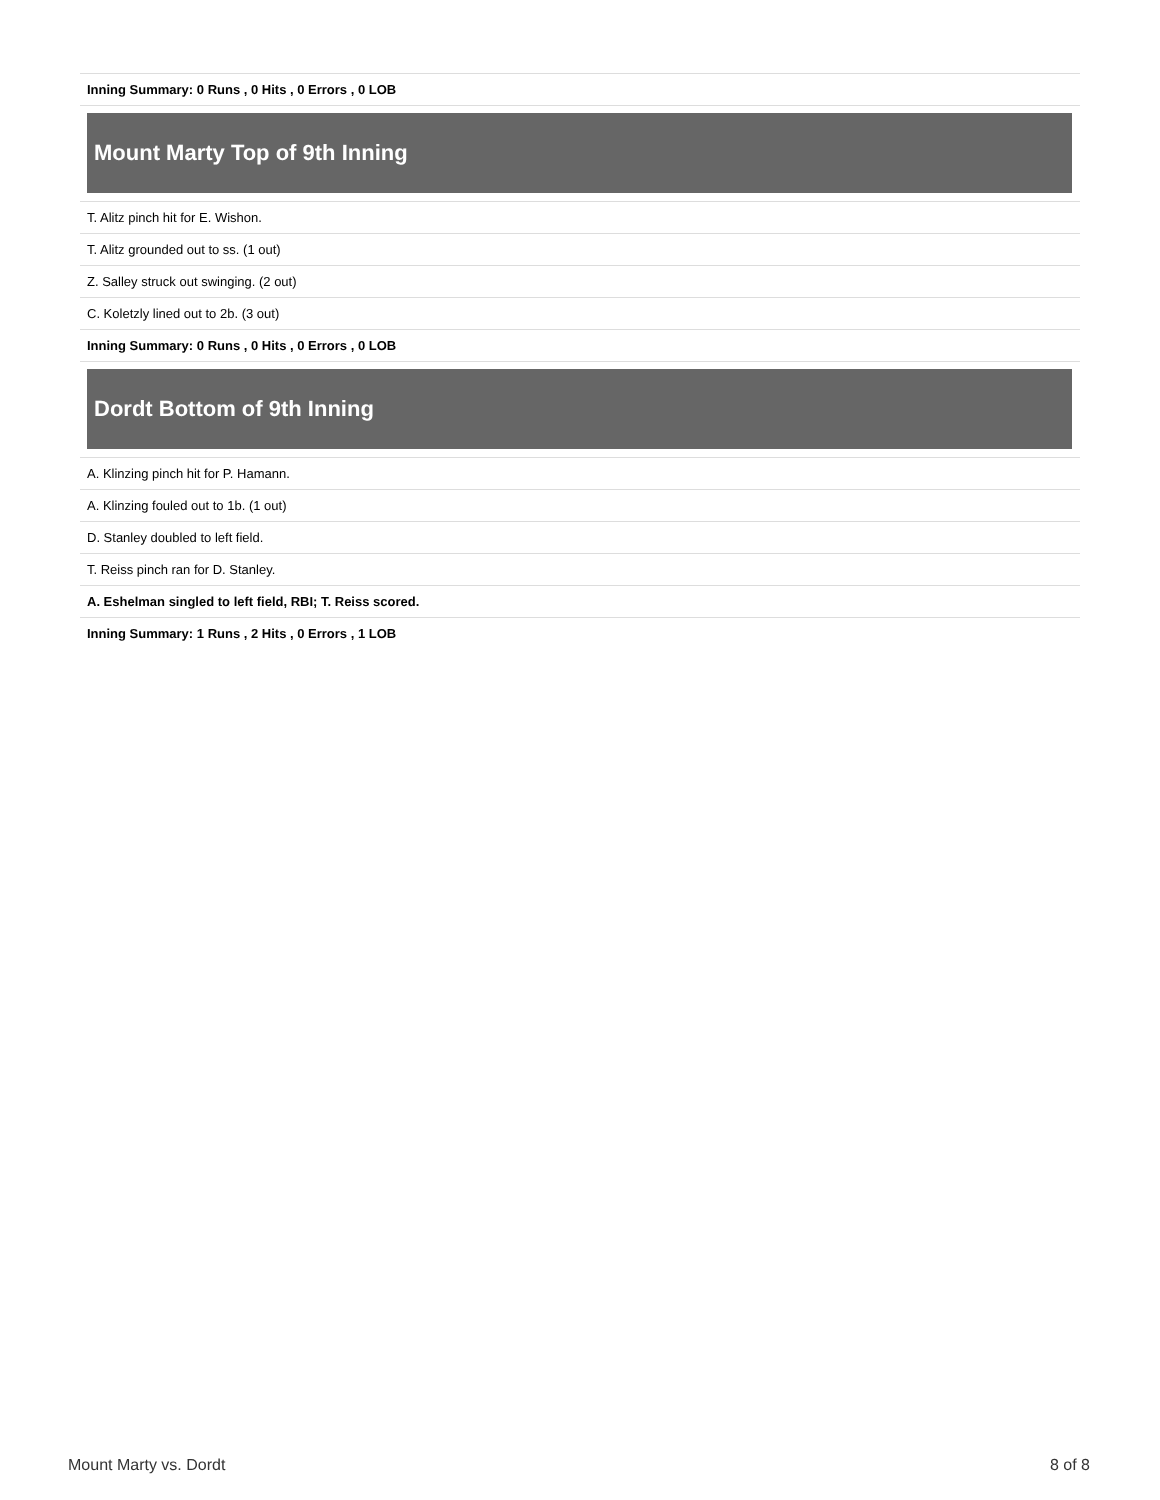| Inning Summary: 0 Runs , 0 Hits , 0 Errors , 0 LOB |
Mount Marty Top of 9th Inning
| T. Alitz pinch hit for E. Wishon. |
| T. Alitz grounded out to ss. (1 out) |
| Z. Salley struck out swinging. (2 out) |
| C. Koletzly lined out to 2b. (3 out) |
| Inning Summary: 0 Runs , 0 Hits , 0 Errors , 0 LOB |
Dordt Bottom of 9th Inning
| A. Klinzing pinch hit for P. Hamann. |
| A. Klinzing fouled out to 1b. (1 out) |
| D. Stanley doubled to left field. |
| T. Reiss pinch ran for D. Stanley. |
| A. Eshelman singled to left field, RBI; T. Reiss scored. |
| Inning Summary: 1 Runs , 2 Hits , 0 Errors , 1 LOB |
Mount Marty vs. Dordt 8 of 8